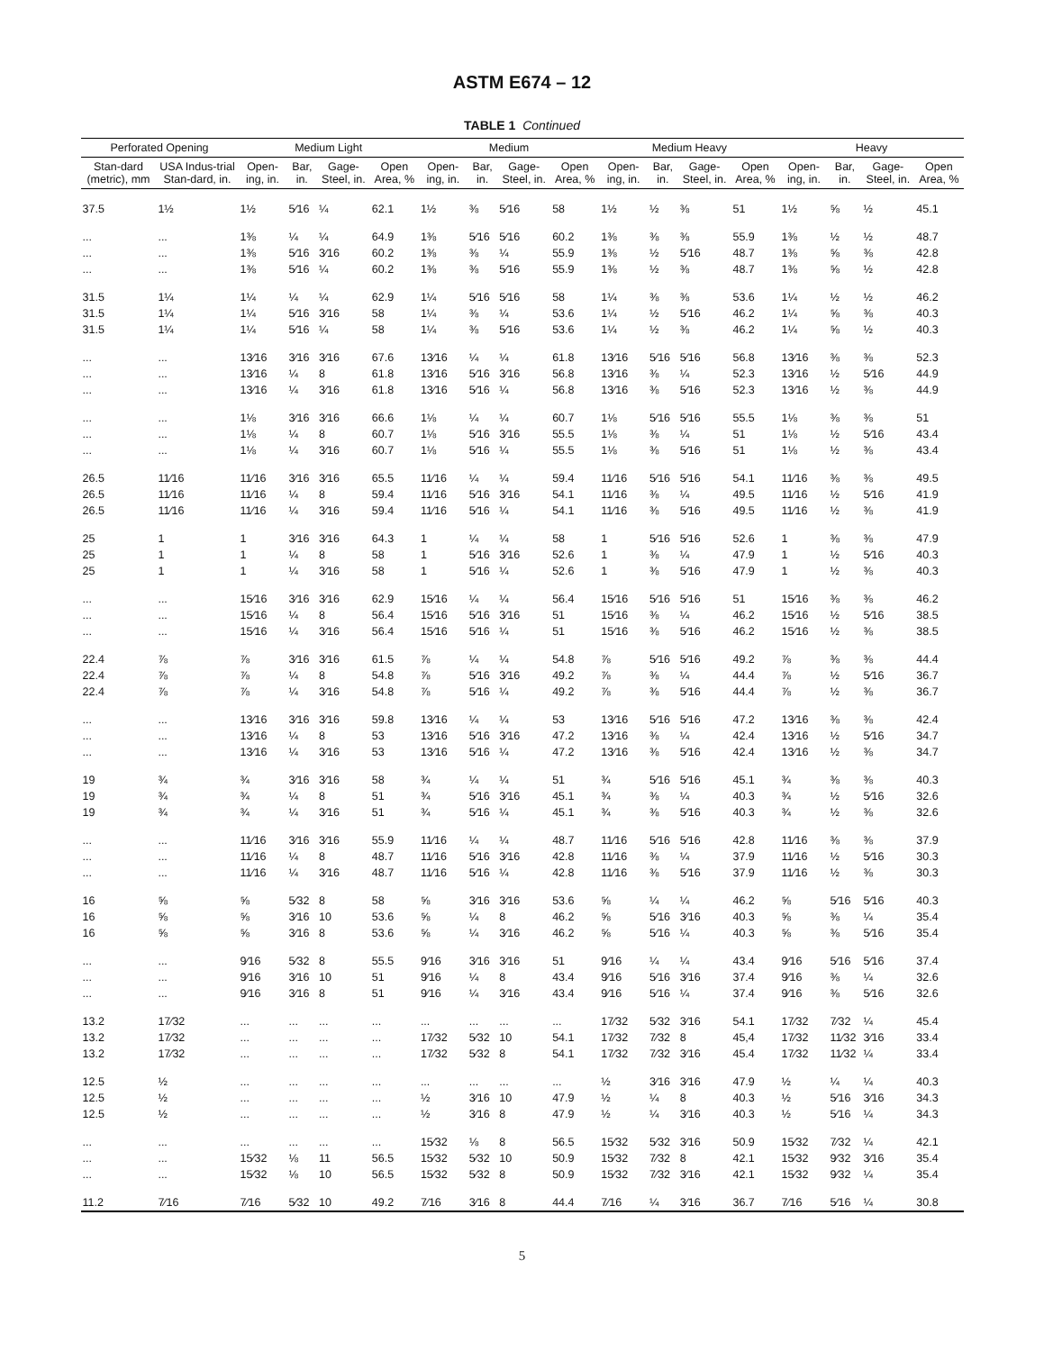ASTM E674 – 12
TABLE 1 Continued
| Perforated Opening | | Medium Light | | | | Medium | | | | Medium Heavy | | | | Heavy | | | |
| --- | --- | --- | --- | --- | --- | --- | --- | --- | --- | --- | --- | --- | --- | --- | --- | --- | --- |
| Stan-dard (metric), mm | USA Indus-trial Stan-dard, in. | Open-ing, in. | Bar, in. | Gage-Steel, in. | Open Area, % | Open-ing, in. | Bar, in. | Gage-Steel, in. | Open Area, % | Open-ing, in. | Bar, in. | Gage-Steel, in. | Open Area, % | Open-ing, in. | Bar, in. | Gage-Steel, in. | Open Area, % |
| 37.5 | 1½ | 1½ | 5⁄16 | ¼ | 62.1 | 1½ | ⅜ | 5⁄16 | 58 | 1½ | ½ | ⅜ | 51 | 1½ | ⅝ | ½ | 45.1 |
| ... | ... | 1⅜ | ¼ | ¼ | 64.9 | 1⅜ | 5⁄16 | 5⁄16 | 60.2 | 1⅜ | ⅜ | ⅜ | 55.9 | 1⅜ | ½ | ½ | 48.7 |
| ... | ... | 1⅜ | 5⁄16 | 3⁄16 | 60.2 | 1⅜ | ⅜ | ¼ | 55.9 | 1⅜ | ½ | 5⁄16 | 48.7 | 1⅜ | ⅝ | ⅜ | 42.8 |
| ... | ... | 1⅜ | 5⁄16 | ¼ | 60.2 | 1⅜ | ⅜ | 5⁄16 | 55.9 | 1⅜ | ½ | ⅜ | 48.7 | 1⅜ | ⅝ | ½ | 42.8 |
| 31.5 | 1¼ | 1¼ | ¼ | ¼ | 62.9 | 1¼ | 5⁄16 | 5⁄16 | 58 | 1¼ | ⅜ | ⅜ | 53.6 | 1¼ | ½ | ½ | 46.2 |
| 31.5 | 1¼ | 1¼ | 5⁄16 | 3⁄16 | 58 | 1¼ | ⅜ | ¼ | 53.6 | 1¼ | ½ | 5⁄16 | 46.2 | 1¼ | ⅝ | ⅜ | 40.3 |
| 31.5 | 1¼ | 1¼ | 5⁄16 | ¼ | 58 | 1¼ | ⅜ | 5⁄16 | 53.6 | 1¼ | ½ | ⅜ | 46.2 | 1¼ | ⅝ | ½ | 40.3 |
| ... | ... | 13⁄16 | 3⁄16 | 3⁄16 | 67.6 | 13⁄16 | ¼ | ¼ | 61.8 | 13⁄16 | 5⁄16 | 5⁄16 | 56.8 | 13⁄16 | ⅜ | ⅜ | 52.3 |
| ... | ... | 13⁄16 | ¼ | 8 | 61.8 | 13⁄16 | 5⁄16 | 3⁄16 | 56.8 | 13⁄16 | ⅜ | ¼ | 52.3 | 13⁄16 | ½ | 5⁄16 | 44.9 |
| ... | ... | 13⁄16 | ¼ | 3⁄16 | 61.8 | 13⁄16 | 5⁄16 | ¼ | 56.8 | 13⁄16 | ⅜ | 5⁄16 | 52.3 | 13⁄16 | ½ | ⅜ | 44.9 |
| ... | ... | 1⅛ | 3⁄16 | 3⁄16 | 66.6 | 1⅛ | ¼ | ¼ | 60.7 | 1⅛ | 5⁄16 | 5⁄16 | 55.5 | 1⅛ | ⅜ | ⅜ | 51 |
| ... | ... | 1⅛ | ¼ | 8 | 60.7 | 1⅛ | 5⁄16 | 3⁄16 | 55.5 | 1⅛ | ⅜ | ¼ | 51 | 1⅛ | ½ | 5⁄16 | 43.4 |
| ... | ... | 1⅛ | ¼ | 3⁄16 | 60.7 | 1⅛ | 5⁄16 | ¼ | 55.5 | 1⅛ | ⅜ | 5⁄16 | 51 | 1⅛ | ½ | ⅜ | 43.4 |
| 26.5 | 11⁄16 | 11⁄16 | 3⁄16 | 3⁄16 | 65.5 | 11⁄16 | ¼ | ¼ | 59.4 | 11⁄16 | 5⁄16 | 5⁄16 | 54.1 | 11⁄16 | ⅜ | ⅜ | 49.5 |
| 26.5 | 11⁄16 | 11⁄16 | ¼ | 8 | 59.4 | 11⁄16 | 5⁄16 | 3⁄16 | 54.1 | 11⁄16 | ⅜ | ¼ | 49.5 | 11⁄16 | ½ | 5⁄16 | 41.9 |
| 26.5 | 11⁄16 | 11⁄16 | ¼ | 3⁄16 | 59.4 | 11⁄16 | 5⁄16 | ¼ | 54.1 | 11⁄16 | ⅜ | 5⁄16 | 49.5 | 11⁄16 | ½ | ⅜ | 41.9 |
| 25 | 1 | 1 | 3⁄16 | 3⁄16 | 64.3 | 1 | ¼ | ¼ | 58 | 1 | 5⁄16 | 5⁄16 | 52.6 | 1 | ⅜ | ⅜ | 47.9 |
| 25 | 1 | 1 | ¼ | 8 | 58 | 1 | 5⁄16 | 3⁄16 | 52.6 | 1 | ⅜ | ¼ | 47.9 | 1 | ½ | 5⁄16 | 40.3 |
| 25 | 1 | 1 | ¼ | 3⁄16 | 58 | 1 | 5⁄16 | ¼ | 52.6 | 1 | ⅜ | 5⁄16 | 47.9 | 1 | ½ | ⅜ | 40.3 |
| ... | ... | 15⁄16 | 3⁄16 | 3⁄16 | 62.9 | 15⁄16 | ¼ | ¼ | 56.4 | 15⁄16 | 5⁄16 | 5⁄16 | 51 | 15⁄16 | ⅜ | ⅜ | 46.2 |
| ... | ... | 15⁄16 | ¼ | 8 | 56.4 | 15⁄16 | 5⁄16 | 3⁄16 | 51 | 15⁄16 | ⅜ | ¼ | 46.2 | 15⁄16 | ½ | 5⁄16 | 38.5 |
| ... | ... | 15⁄16 | ¼ | 3⁄16 | 56.4 | 15⁄16 | 5⁄16 | ¼ | 51 | 15⁄16 | ⅜ | 5⁄16 | 46.2 | 15⁄16 | ½ | ⅜ | 38.5 |
| 22.4 | ⅞ | ⅞ | 3⁄16 | 3⁄16 | 61.5 | ⅞ | ¼ | ¼ | 54.8 | ⅞ | 5⁄16 | 5⁄16 | 49.2 | ⅞ | ⅜ | ⅜ | 44.4 |
| 22.4 | ⅞ | ⅞ | ¼ | 8 | 54.8 | ⅞ | 5⁄16 | 3⁄16 | 49.2 | ⅞ | ⅜ | ¼ | 44.4 | ⅞ | ½ | 5⁄16 | 36.7 |
| 22.4 | ⅞ | ⅞ | ¼ | 3⁄16 | 54.8 | ⅞ | 5⁄16 | ¼ | 49.2 | ⅞ | ⅜ | 5⁄16 | 44.4 | ⅞ | ½ | ⅜ | 36.7 |
| ... | ... | 13⁄16 | 3⁄16 | 3⁄16 | 59.8 | 13⁄16 | ¼ | ¼ | 53 | 13⁄16 | 5⁄16 | 5⁄16 | 47.2 | 13⁄16 | ⅜ | ⅜ | 42.4 |
| ... | ... | 13⁄16 | ¼ | 8 | 53 | 13⁄16 | 5⁄16 | 3⁄16 | 47.2 | 13⁄16 | ⅜ | ¼ | 42.4 | 13⁄16 | ½ | 5⁄16 | 34.7 |
| ... | ... | 13⁄16 | ¼ | 3⁄16 | 53 | 13⁄16 | 5⁄16 | ¼ | 47.2 | 13⁄16 | ⅜ | 5⁄16 | 42.4 | 13⁄16 | ½ | ⅜ | 34.7 |
| 19 | ¾ | ¾ | 3⁄16 | 3⁄16 | 58 | ¾ | ¼ | ¼ | 51 | ¾ | 5⁄16 | 5⁄16 | 45.1 | ¾ | ⅜ | ⅜ | 40.3 |
| 19 | ¾ | ¾ | ¼ | 8 | 51 | ¾ | 5⁄16 | 3⁄16 | 45.1 | ¾ | ⅜ | ¼ | 40.3 | ¾ | ½ | 5⁄16 | 32.6 |
| 19 | ¾ | ¾ | ¼ | 3⁄16 | 51 | ¾ | 5⁄16 | ¼ | 45.1 | ¾ | ⅜ | 5⁄16 | 40.3 | ¾ | ½ | ⅜ | 32.6 |
| ... | ... | 11⁄16 | 3⁄16 | 3⁄16 | 55.9 | 11⁄16 | ¼ | ¼ | 48.7 | 11⁄16 | 5⁄16 | 5⁄16 | 42.8 | 11⁄16 | ⅜ | ⅜ | 37.9 |
| ... | ... | 11⁄16 | ¼ | 8 | 48.7 | 11⁄16 | 5⁄16 | 3⁄16 | 42.8 | 11⁄16 | ⅜ | ¼ | 37.9 | 11⁄16 | ½ | 5⁄16 | 30.3 |
| ... | ... | 11⁄16 | ¼ | 3⁄16 | 48.7 | 11⁄16 | 5⁄16 | ¼ | 42.8 | 11⁄16 | ⅜ | 5⁄16 | 37.9 | 11⁄16 | ½ | ⅜ | 30.3 |
| 16 | ⅝ | ⅝ | 5⁄32 | 8 | 58 | ⅝ | 3⁄16 | 3⁄16 | 53.6 | ⅝ | ¼ | ¼ | 46.2 | ⅝ | 5⁄16 | 5⁄16 | 40.3 |
| 16 | ⅝ | ⅝ | 3⁄16 | 10 | 53.6 | ⅝ | ¼ | 8 | 46.2 | ⅝ | 5⁄16 | 3⁄16 | 40.3 | ⅝ | ⅜ | ¼ | 35.4 |
| 16 | ⅝ | ⅝ | 3⁄16 | 8 | 53.6 | ⅝ | ¼ | 3⁄16 | 46.2 | ⅝ | 5⁄16 | ¼ | 40.3 | ⅝ | ⅜ | 5⁄16 | 35.4 |
| ... | ... | 9⁄16 | 5⁄32 | 8 | 55.5 | 9⁄16 | 3⁄16 | 3⁄16 | 51 | 9⁄16 | ¼ | ¼ | 43.4 | 9⁄16 | 5⁄16 | 5⁄16 | 37.4 |
| ... | ... | 9⁄16 | 3⁄16 | 10 | 51 | 9⁄16 | ¼ | 8 | 43.4 | 9⁄16 | 5⁄16 | 3⁄16 | 37.4 | 9⁄16 | ⅜ | ¼ | 32.6 |
| ... | ... | 9⁄16 | 3⁄16 | 8 | 51 | 9⁄16 | ¼ | 3⁄16 | 43.4 | 9⁄16 | 5⁄16 | ¼ | 37.4 | 9⁄16 | ⅜ | 5⁄16 | 32.6 |
| 13.2 | 17⁄32 | ... | ... | ... | ... | ... | ... | ... | ... | 17⁄32 | 5⁄32 | 3⁄16 | 54.1 | 17⁄32 | 7⁄32 | ¼ | 45.4 |
| 13.2 | 17⁄32 | ... | ... | ... | ... | 17⁄32 | 5⁄32 | 10 | 54.1 | 17⁄32 | 7⁄32 | 8 | 45,4 | 17⁄32 | 11⁄32 | 3⁄16 | 33.4 |
| 13.2 | 17⁄32 | ... | ... | ... | ... | 17⁄32 | 5⁄32 | 8 | 54.1 | 17⁄32 | 7⁄32 | 3⁄16 | 45.4 | 17⁄32 | 11⁄32 | ¼ | 33.4 |
| 12.5 | ½ | ... | ... | ... | ... | ... | ... | ... | ... | ½ | 3⁄16 | 3⁄16 | 47.9 | ½ | ¼ | ¼ | 40.3 |
| 12.5 | ½ | ... | ... | ... | ... | ½ | 3⁄16 | 10 | 47.9 | ½ | ¼ | 8 | 40.3 | ½ | 5⁄16 | 3⁄16 | 34.3 |
| 12.5 | ½ | ... | ... | ... | ... | ½ | 3⁄16 | 8 | 47.9 | ½ | ¼ | 3⁄16 | 40.3 | ½ | 5⁄16 | ¼ | 34.3 |
| ... | ... | ... | ... | ... | ... | 15⁄32 | ⅛ | 8 | 56.5 | 15⁄32 | 5⁄32 | 3⁄16 | 50.9 | 15⁄32 | 7⁄32 | ¼ | 42.1 |
| ... | ... | 15⁄32 | ⅛ | 11 | 56.5 | 15⁄32 | 5⁄32 | 10 | 50.9 | 15⁄32 | 7⁄32 | 8 | 42.1 | 15⁄32 | 9⁄32 | 3⁄16 | 35.4 |
| ... | ... | 15⁄32 | ⅛ | 10 | 56.5 | 15⁄32 | 5⁄32 | 8 | 50.9 | 15⁄32 | 7⁄32 | 3⁄16 | 42.1 | 15⁄32 | 9⁄32 | ¼ | 35.4 |
| 11.2 | 7⁄16 | 7⁄16 | 5⁄32 | 10 | 49.2 | 7⁄16 | 3⁄16 | 8 | 44.4 | 7⁄16 | ¼ | 3⁄16 | 36.7 | 7⁄16 | 5⁄16 | ¼ | 30.8 |
5